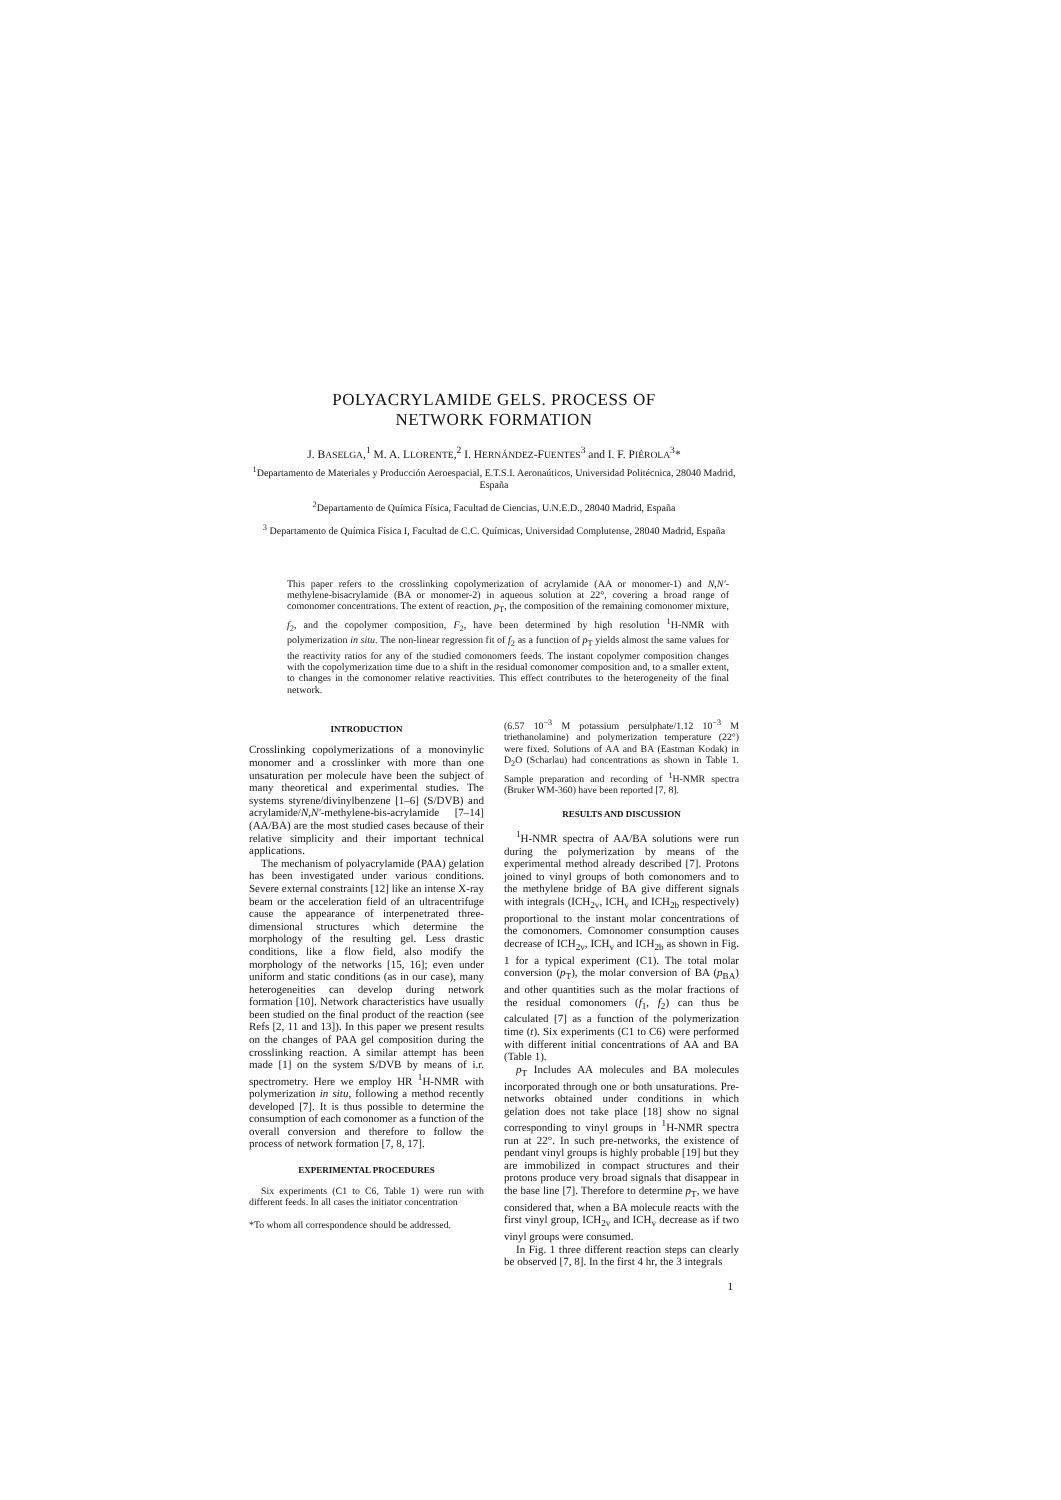POLYACRYLAMIDE GELS. PROCESS OF
NETWORK FORMATION
J. BASELGA,<sup>1</sup> M. A. LLORENTE,<sup>2</sup> I. HERNÁNDEZ-FUENTES<sup>3</sup> and I. F. PIÉROLA<sup>3</sup>*
<sup>1</sup> Departamento de Materiales y Producción Aeroespacial, E.T.S.I. Aeronaúticos, Universidad Politécnica, 28040 Madrid, España
<sup>2</sup> Departamento de Química Física, Facultad de Ciencias, U.N.E.D., 28040 Madrid, España
<sup>3</sup> Departamento de Química Física I, Facultad de C.C. Químicas, Universidad Complutense, 28040 Madrid, España
This paper refers to the crosslinking copolymerization of acrylamide (AA or monomer-1) and N,N'-methylene-bisacrylamide (BA or monomer-2) in aqueous solution at 22°, covering a broad range of comonomer concentrations. The extent of reaction, p<sub>T</sub>, the composition of the remaining comonomer mixture, f<sub>2</sub>, and the copolymer composition, F<sub>2</sub>, have been determined by high resolution <sup>1</sup>H-NMR with polymerization in situ. The non-linear regression fit of f<sub>2</sub> as a function of p<sub>T</sub> yields almost the same values for the reactivity ratios for any of the studied comonomers feeds. The instant copolymer composition changes with the copolymerization time due to a shift in the residual comonomer composition and, to a smaller extent, to changes in the comonomer relative reactivities. This effect contributes to the heterogeneity of the final network.
INTRODUCTION
Crosslinking copolymerizations of a monovinylic monomer and a crosslinker with more than one unsaturation per molecule have been the subject of many theoretical and experimental studies. The systems styrene/divinylbenzene [1–6] (S/DVB) and acrylamide/N,N'-methylene-bis-acrylamide [7–14] (AA/BA) are the most studied cases because of their relative simplicity and their important technical applications.
The mechanism of polyacrylamide (PAA) gelation has been investigated under various conditions. Severe external constraints [12] like an intense X-ray beam or the acceleration field of an ultracentrifuge cause the appearance of interpenetrated three-dimensional structures which determine the morphology of the resulting gel. Less drastic conditions, like a flow field, also modify the morphology of the networks [15, 16]; even under uniform and static conditions (as in our case), many heterogeneities can develop during network formation [10]. Network characteristics have usually been studied on the final product of the reaction (see Refs [2, 11 and 13]). In this paper we present results on the changes of PAA gel composition during the crosslinking reaction. A similar attempt has been made [1] on the system S/DVB by means of i.r. spectrometry. Here we employ HR <sup>1</sup>H-NMR with polymerization in situ, following a method recently developed [7]. It is thus possible to determine the consumption of each comonomer as a function of the overall conversion and therefore to follow the process of network formation [7, 8, 17].
EXPERIMENTAL PROCEDURES
Six experiments (C1 to C6, Table 1) were run with different feeds. In all cases the initiator concentration
*To whom all correspondence should be addressed.
(6.57 10<sup>−3</sup> M potassium persulphate/1.12 10<sup>−3</sup> M triethanolamine) and polymerization temperature (22°) were fixed. Solutions of AA and BA (Eastman Kodak) in D<sub>2</sub>O (Scharlau) had concentrations as shown in Table 1. Sample preparation and recording of <sup>1</sup>H-NMR spectra (Bruker WM-360) have been reported [7, 8].
RESULTS AND DISCUSSION
<sup>1</sup>H-NMR spectra of AA/BA solutions were run during the polymerization by means of the experimental method already described [7]. Protons joined to vinyl groups of both comonomers and to the methylene bridge of BA give different signals with integrals (ICH<sub>2v</sub>, ICH<sub>v</sub> and ICH<sub>2b</sub> respectively) proportional to the instant molar concentrations of the comonomers. Comonomer consumption causes decrease of ICH<sub>2v</sub>, ICH<sub>v</sub> and ICH<sub>2b</sub> as shown in Fig. 1 for a typical experiment (C1). The total molar conversion (p<sub>T</sub>), the molar conversion of BA (p<sub>BA</sub>) and other quantities such as the molar fractions of the residual comonomers (f<sub>1</sub>, f<sub>2</sub>) can thus be calculated [7] as a function of the polymerization time (t). Six experiments (C1 to C6) were performed with different initial concentrations of AA and BA (Table 1).
p<sub>T</sub> Includes AA molecules and BA molecules incorporated through one or both unsaturations. Pre-networks obtained under conditions in which gelation does not take place [18] show no signal corresponding to vinyl groups in <sup>1</sup>H-NMR spectra run at 22°. In such pre-networks, the existence of pendant vinyl groups is highly probable [19] but they are immobilized in compact structures and their protons produce very broad signals that disappear in the base line [7]. Therefore to determine p<sub>T</sub>, we have considered that, when a BA molecule reacts with the first vinyl group, ICH<sub>2v</sub> and ICH<sub>v</sub> decrease as if two vinyl groups were consumed.
In Fig. 1 three different reaction steps can clearly be observed [7, 8]. In the first 4 hr, the 3 integrals
1